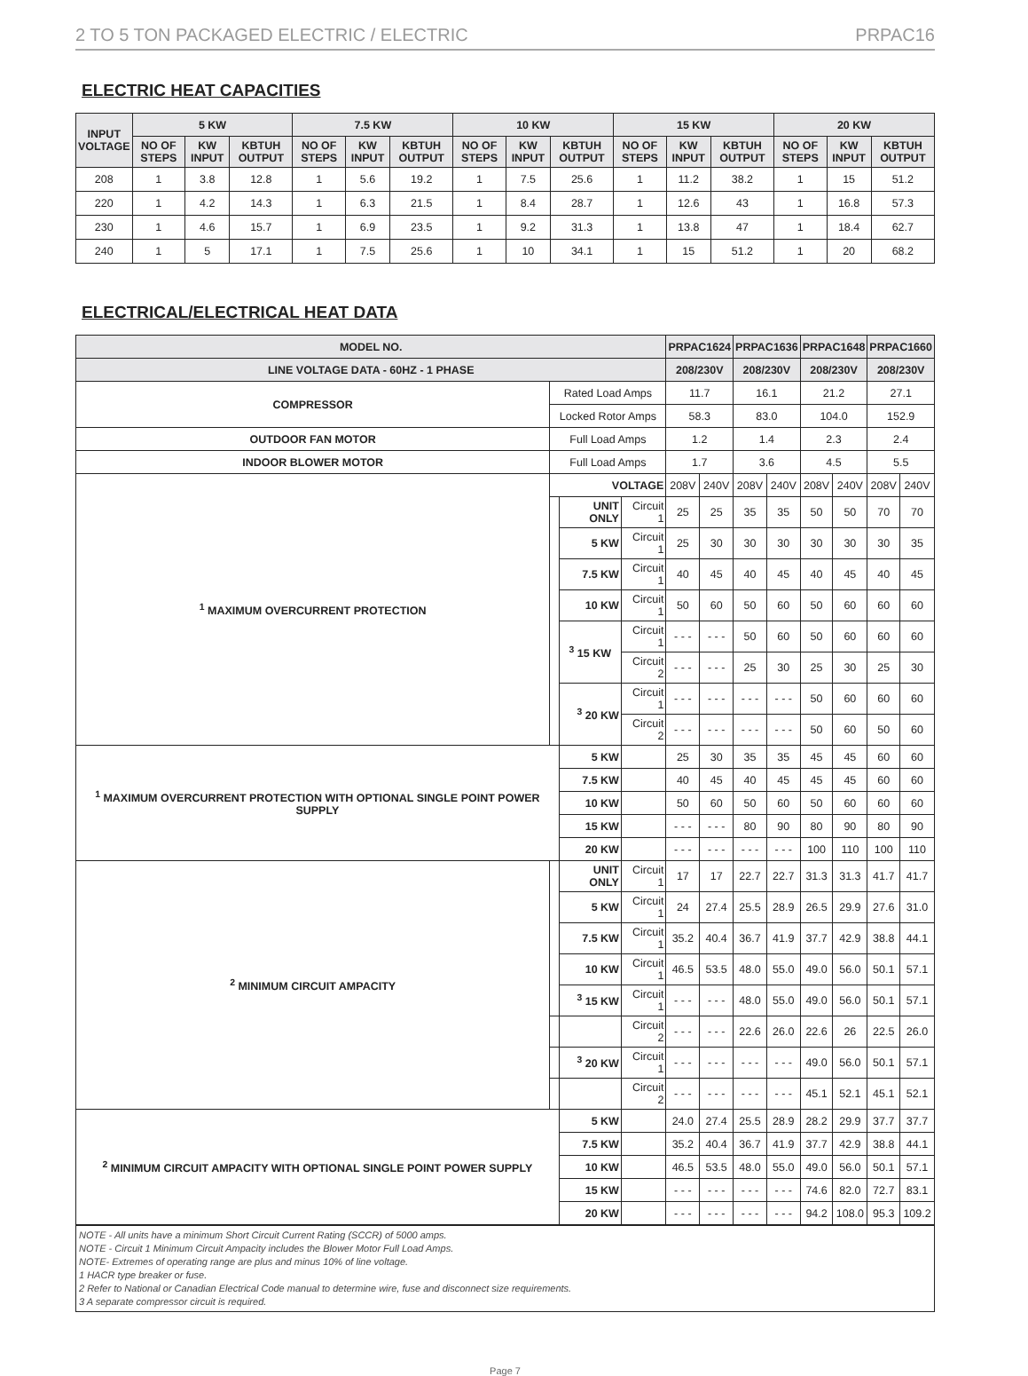2 TO 5 TON PACKAGED ELECTRIC / ELECTRIC PRPAC16
ELECTRIC HEAT CAPACITIES
| INPUT VOLTAGE | 5 KW | | | 7.5 KW | | | 10 KW | | | 15 KW | | | 20 KW | | |
| --- | --- | --- | --- | --- | --- | --- | --- | --- | --- | --- | --- | --- | --- | --- | --- |
| | NO OF STEPS | KW INPUT | KBTUH OUTPUT | NO OF STEPS | KW INPUT | KBTUH OUTPUT | NO OF STEPS | KW INPUT | KBTUH OUTPUT | NO OF STEPS | KW INPUT | KBTUH OUTPUT | NO OF STEPS | KW INPUT | KBTUH OUTPUT |
| 208 | 1 | 3.8 | 12.8 | 1 | 5.6 | 19.2 | 1 | 7.5 | 25.6 | 1 | 11.2 | 38.2 | 1 | 15 | 51.2 |
| 220 | 1 | 4.2 | 14.3 | 1 | 6.3 | 21.5 | 1 | 8.4 | 28.7 | 1 | 12.6 | 43 | 1 | 16.8 | 57.3 |
| 230 | 1 | 4.6 | 15.7 | 1 | 6.9 | 23.5 | 1 | 9.2 | 31.3 | 1 | 13.8 | 47 | 1 | 18.4 | 62.7 |
| 240 | 1 | 5 | 17.1 | 1 | 7.5 | 25.6 | 1 | 10 | 34.1 | 1 | 15 | 51.2 | 1 | 20 | 68.2 |
ELECTRICAL/ELECTRICAL HEAT DATA
| MODEL NO. | | | | PRPAC1624 | | PRPAC1636 | | PRPAC1648 | | PRPAC1660 | |
| --- | --- | --- | --- | --- | --- | --- | --- | --- | --- | --- | --- |
| LINE VOLTAGE DATA - 60HZ - 1 PHASE | | | | 208/230V | | 208/230V | | 208/230V | | 208/230V | |
| COMPRESSOR | Rated Load Amps | | | 11.7 | | 16.1 | | 21.2 | | 27.1 | |
| | Locked Rotor Amps | | | 58.3 | | 83.0 | | 104.0 | | 152.9 | |
| OUTDOOR FAN MOTOR | Full Load Amps | | | 1.2 | | 1.4 | | 2.3 | | 2.4 | |
| INDOOR BLOWER MOTOR | Full Load Amps | | | 1.7 | | 3.6 | | 4.5 | | 5.5 | |
| <sup>1</sup> MAXIMUM OVERCURRENT PROTECTION | VOLTAGE | | | 208V | 240V | 208V | 240V | 208V | 240V | 208V | 240V |
| | | UNIT ONLY | Circuit 1 | 25 | 25 | 35 | 35 | 50 | 50 | 70 | 70 |
| | | 5 KW | Circuit 1 | 25 | 30 | 30 | 30 | 30 | 30 | 30 | 35 |
| | | 7.5 KW | Circuit 1 | 40 | 45 | 40 | 45 | 40 | 45 | 40 | 45 |
| | | 10 KW | Circuit 1 | 50 | 60 | 50 | 60 | 50 | 60 | 60 | 60 |
| | | <sup>3</sup> 15 KW | Circuit 1 | - - - | - - - | 50 | 60 | 50 | 60 | 60 | 60 |
| | | | Circuit 2 | - - - | - - - | 25 | 30 | 25 | 30 | 25 | 30 |
| | | <sup>3</sup> 20 KW | Circuit 1 | - - - | - - - | - - - | - - - | 50 | 60 | 60 | 60 |
| | | | Circuit 2 | - - - | - - - | - - - | - - - | 50 | 60 | 50 | 60 |
| <sup>1</sup> MAXIMUM OVERCURRENT PROTECTION WITH OPTIONAL SINGLE POINT POWER SUPPLY | | 5 KW | | 25 | 30 | 35 | 35 | 45 | 45 | 60 | 60 |
| | | 7.5 KW | | 40 | 45 | 40 | 45 | 45 | 45 | 60 | 60 |
| | | 10 KW | | 50 | 60 | 50 | 60 | 50 | 60 | 60 | 60 |
| | | 15 KW | | - - - | - - - | 80 | 90 | 80 | 90 | 80 | 90 |
| | | 20 KW | | - - - | - - - | - - - | - - - | 100 | 110 | 100 | 110 |
| <sup>2</sup> MINIMUM CIRCUIT AMPACITY | | UNIT ONLY | Circuit 1 | 17 | 17 | 22.7 | 22.7 | 31.3 | 31.3 | 41.7 | 41.7 |
| | | 5 KW | Circuit 1 | 24 | 27.4 | 25.5 | 28.9 | 26.5 | 29.9 | 27.6 | 31.0 |
| | | 7.5 KW | Circuit 1 | 35.2 | 40.4 | 36.7 | 41.9 | 37.7 | 42.9 | 38.8 | 44.1 |
| | | 10 KW | Circuit 1 | 46.5 | 53.5 | 48.0 | 55.0 | 49.0 | 56.0 | 50.1 | 57.1 |
| | | <sup>3</sup> 15 KW | Circuit 1 | - - - | - - - | 48.0 | 55.0 | 49.0 | 56.0 | 50.1 | 57.1 |
| | | | Circuit 2 | - - - | - - - | 22.6 | 26.0 | 22.6 | 26 | 22.5 | 26.0 |
| | | <sup>3</sup> 20 KW | Circuit 1 | - - - | - - - | - - - | - - - | 49.0 | 56.0 | 50.1 | 57.1 |
| | | | Circuit 2 | - - - | - - - | - - - | - - - | 45.1 | 52.1 | 45.1 | 52.1 |
| <sup>2</sup> MINIMUM CIRCUIT AMPACITY WITH OPTIONAL SINGLE POINT POWER SUPPLY | | 5 KW | | 24.0 | 27.4 | 25.5 | 28.9 | 28.2 | 29.9 | 37.7 | 37.7 |
| | | 7.5 KW | | 35.2 | 40.4 | 36.7 | 41.9 | 37.7 | 42.9 | 38.8 | 44.1 |
| | | 10 KW | | 46.5 | 53.5 | 48.0 | 55.0 | 49.0 | 56.0 | 50.1 | 57.1 |
| | | 15 KW | | - - - | - - - | - - - | - - - | 74.6 | 82.0 | 72.7 | 83.1 |
| | | 20 KW | | - - - | - - - | - - - | - - - | 94.2 | 108.0 | 95.3 | 109.2 |
NOTE - All units have a minimum Short Circuit Current Rating (SCCR) of 5000 amps.
NOTE - Circuit 1 Minimum Circuit Ampacity includes the Blower Motor Full Load Amps.
NOTE- Extremes of operating range are plus and minus 10% of line voltage.
1 HACR type breaker or fuse.
2 Refer to National or Canadian Electrical Code manual to determine wire, fuse and disconnect size requirements.
3 A separate compressor circuit is required.
Page 7